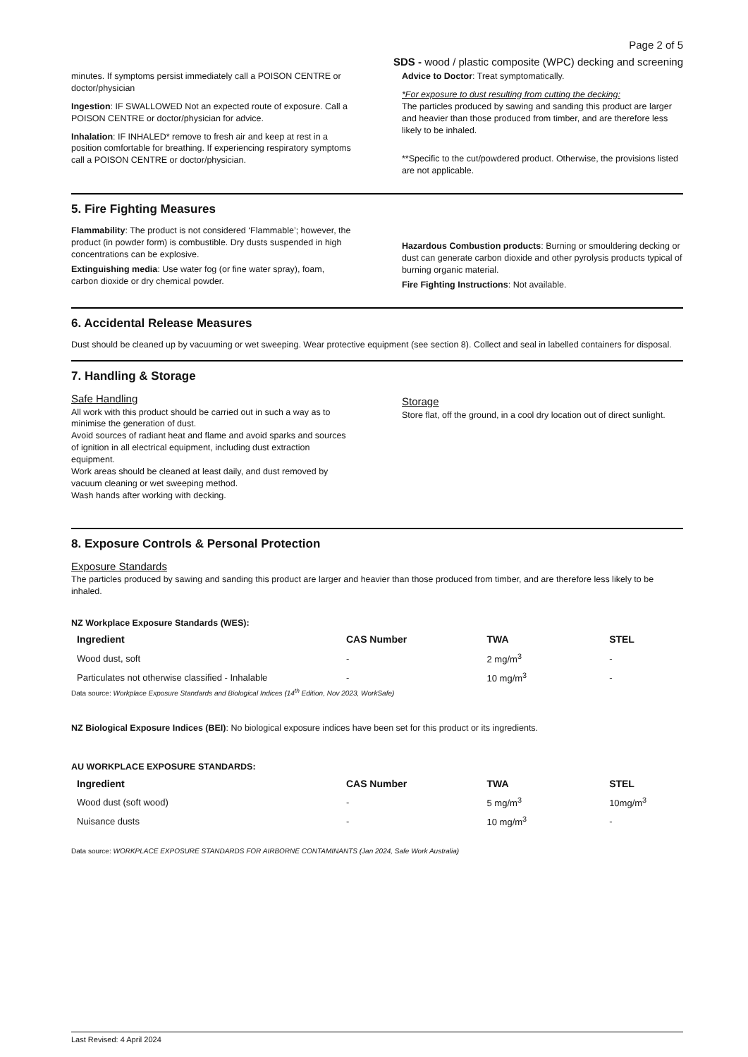Page 2 of 5
SDS - wood / plastic composite (WPC) decking and screening
minutes. If symptoms persist immediately call a POISON CENTRE or doctor/physician
Ingestion: IF SWALLOWED Not an expected route of exposure. Call a POISON CENTRE or doctor/physician for advice.
Inhalation: IF INHALED* remove to fresh air and keep at rest in a position comfortable for breathing. If experiencing respiratory symptoms call a POISON CENTRE or doctor/physician.
Advice to Doctor: Treat symptomatically.
*For exposure to dust resulting from cutting the decking:
The particles produced by sawing and sanding this product are larger and heavier than those produced from timber, and are therefore less likely to be inhaled.
**Specific to the cut/powdered product. Otherwise, the provisions listed are not applicable.
5. Fire Fighting Measures
Flammability: The product is not considered ‘Flammable’; however, the product (in powder form) is combustible. Dry dusts suspended in high concentrations can be explosive.
Extinguishing media: Use water fog (or fine water spray), foam, carbon dioxide or dry chemical powder.
Hazardous Combustion products: Burning or smouldering decking or dust can generate carbon dioxide and other pyrolysis products typical of burning organic material.
Fire Fighting Instructions: Not available.
6. Accidental Release Measures
Dust should be cleaned up by vacuuming or wet sweeping. Wear protective equipment (see section 8). Collect and seal in labelled containers for disposal.
7. Handling & Storage
Safe Handling
All work with this product should be carried out in such a way as to minimise the generation of dust.
Avoid sources of radiant heat and flame and avoid sparks and sources of ignition in all electrical equipment, including dust extraction equipment.
Work areas should be cleaned at least daily, and dust removed by vacuum cleaning or wet sweeping method.
Wash hands after working with decking.
Storage
Store flat, off the ground, in a cool dry location out of direct sunlight.
8. Exposure Controls & Personal Protection
Exposure Standards
The particles produced by sawing and sanding this product are larger and heavier than those produced from timber, and are therefore less likely to be inhaled.
NZ Workplace Exposure Standards (WES):
| Ingredient | CAS Number | TWA | STEL |
| --- | --- | --- | --- |
| Wood dust, soft | - | 2 mg/m<sup>3</sup> | - |
| Particulates not otherwise classified - Inhalable | - | 10 mg/m<sup>3</sup> | - |
Data source: Workplace Exposure Standards and Biological Indices (14<sup>th</sup> Edition, Nov 2023, WorkSafe)
NZ Biological Exposure Indices (BEI): No biological exposure indices have been set for this product or its ingredients.
AU WORKPLACE EXPOSURE STANDARDS:
| Ingredient | CAS Number | TWA | STEL |
| --- | --- | --- | --- |
| Wood dust (soft wood) | - | 5 mg/m<sup>3</sup> | 10mg/m<sup>3</sup> |
| Nuisance dusts | - | 10 mg/m<sup>3</sup> | - |
Data source: WORKPLACE EXPOSURE STANDARDS FOR AIRBORNE CONTAMINANTS (Jan 2024, Safe Work Australia)
Last Revised: 4 April 2024